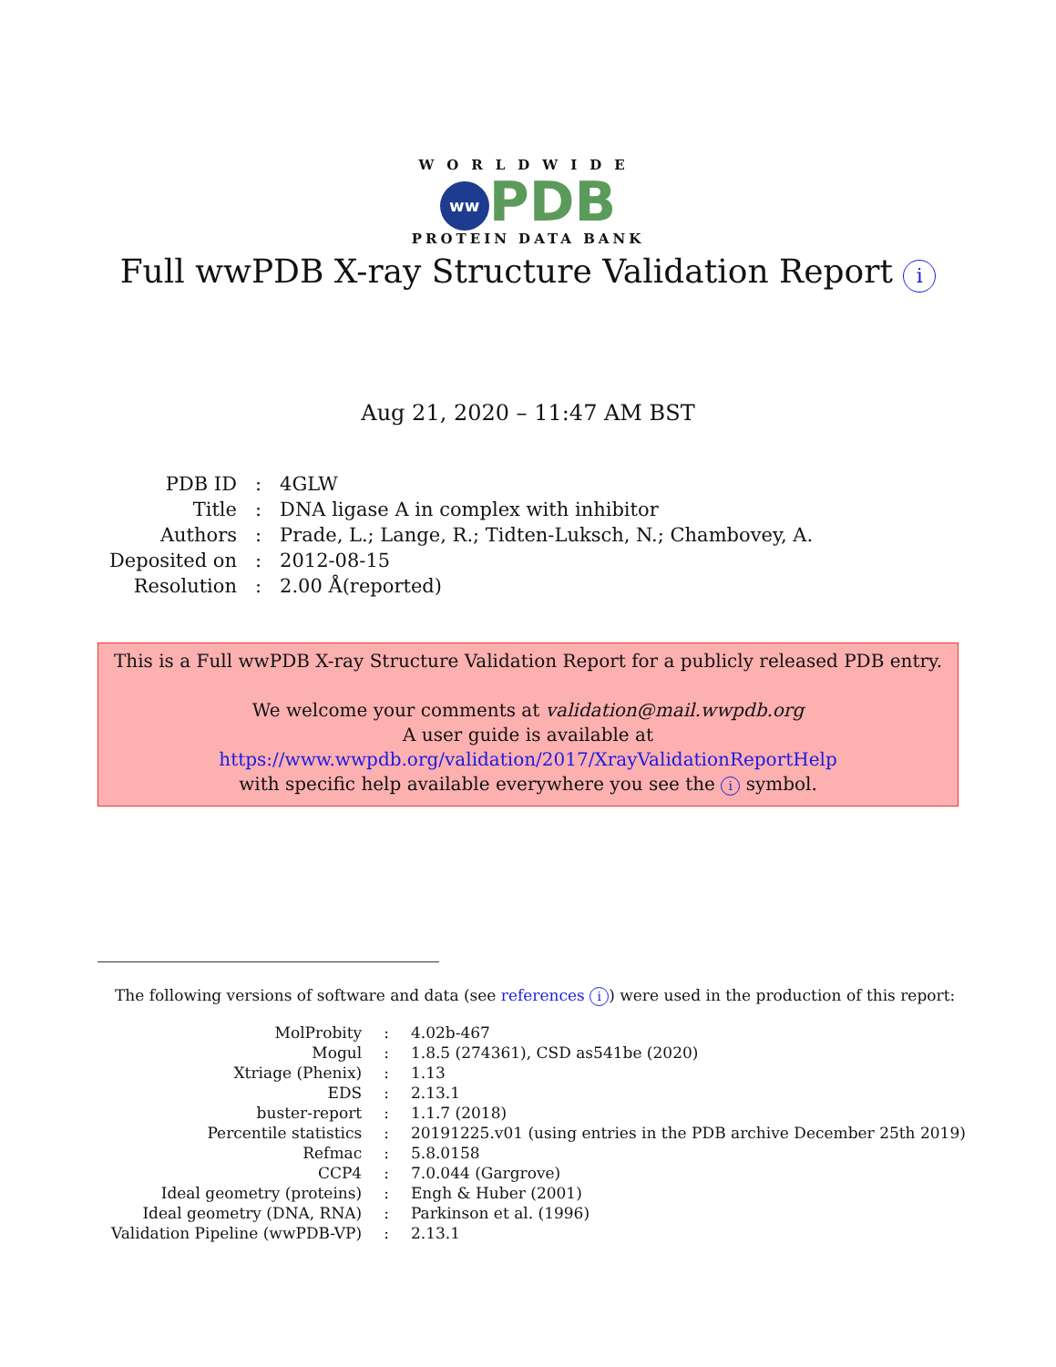WORLDWIDE
ww PDB
PROTEIN DATA BANK
Full wwPDB X-ray Structure Validation Report i
Aug 21, 2020 – 11:47 AM BST
| PDB ID | : | 4GLW |
| Title | : | DNA ligase A in complex with inhibitor |
| Authors | : | Prade, L.; Lange, R.; Tidten-Luksch, N.; Chambovey, A. |
| Deposited on | : | 2012-08-15 |
| Resolution | : | 2.00 Å(reported) |
This is a Full wwPDB X-ray Structure Validation Report for a publicly released PDB entry.
We welcome your comments at validation@mail.wwpdb.org
A user guide is available at
https://www.wwpdb.org/validation/2017/XrayValidationReportHelp
with specific help available everywhere you see the i symbol.
The following versions of software and data (see references i) were used in the production of this report:
| MolProbity | : | 4.02b-467 |
| Mogul | : | 1.8.5 (274361), CSD as541be (2020) |
| Xtriage (Phenix) | : | 1.13 |
| EDS | : | 2.13.1 |
| buster-report | : | 1.1.7 (2018) |
| Percentile statistics | : | 20191225.v01 (using entries in the PDB archive December 25th 2019) |
| Refmac | : | 5.8.0158 |
| CCP4 | : | 7.0.044 (Gargrove) |
| Ideal geometry (proteins) | : | Engh & Huber (2001) |
| Ideal geometry (DNA, RNA) | : | Parkinson et al. (1996) |
| Validation Pipeline (wwPDB-VP) | : | 2.13.1 |